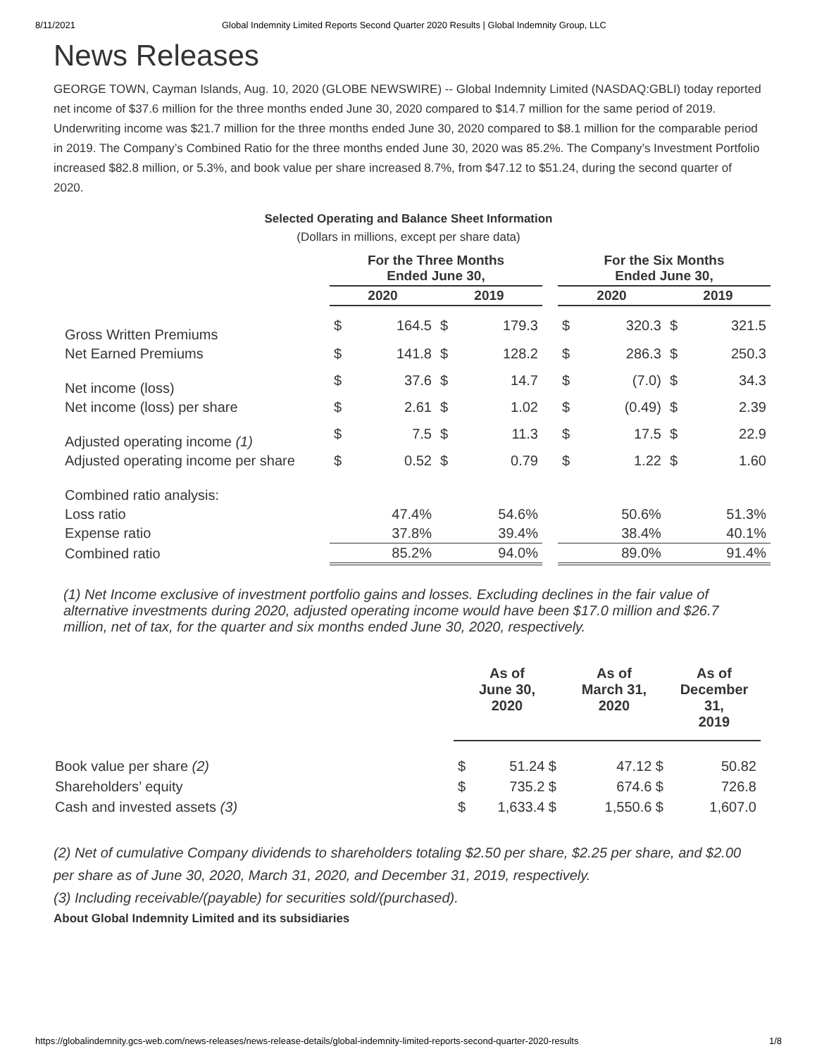8/11/2021 Global Indemnity Limited Reports Second Quarter 2020 Results | Global Indemnity Group, LLC
News Releases
GEORGE TOWN, Cayman Islands, Aug. 10, 2020 (GLOBE NEWSWIRE) -- Global Indemnity Limited (NASDAQ:GBLI) today reported net income of $37.6 million for the three months ended June 30, 2020 compared to $14.7 million for the same period of 2019. Underwriting income was $21.7 million for the three months ended June 30, 2020 compared to $8.1 million for the comparable period in 2019. The Company’s Combined Ratio for the three months ended June 30, 2020 was 85.2%. The Company’s Investment Portfolio increased $82.8 million, or 5.3%, and book value per share increased 8.7%, from $47.12 to $51.24, during the second quarter of 2020.
Selected Operating and Balance Sheet Information
(Dollars in millions, except per share data)
| | For the Three Months Ended June 30, | | | | | For the Six Months Ended June 30, | | | |
| --- | --- | --- | --- | --- | --- | --- | --- | --- | --- |
| | 2020 | | 2019 | | | 2020 | | 2019 | |
| Gross Written Premiums | $ | 164.5 | $ | 179.3 | | $ | 320.3 | $ | 321.5 |
| Net Earned Premiums | $ | 141.8 | $ | 128.2 | | $ | 286.3 | $ | 250.3 |
| Net income (loss) | $ | 37.6 | $ | 14.7 | | $ | (7.0) | $ | 34.3 |
| Net income (loss) per share | $ | 2.61 | $ | 1.02 | | $ | (0.49) | $ | 2.39 |
| Adjusted operating income (1) | $ | 7.5 | $ | 11.3 | | $ | 17.5 | $ | 22.9 |
| Adjusted operating income per share | $ | 0.52 | $ | 0.79 | | $ | 1.22 | $ | 1.60 |
| Combined ratio analysis: | | | | | | | | | |
| Loss ratio | 47.4% | | 54.6% | | | 50.6% | | 51.3% | |
| Expense ratio | 37.8% | | 39.4% | | | 38.4% | | 40.1% | |
| Combined ratio | 85.2% | | 94.0% | | | 89.0% | | 91.4% | |
(1) Net Income exclusive of investment portfolio gains and losses. Excluding declines in the fair value of alternative investments during 2020, adjusted operating income would have been $17.0 million and $26.7 million, net of tax, for the quarter and six months ended June 30, 2020, respectively.
| | As of June 30, 2020 | | As of March 31, 2020 | As of December 31, 2019 |
| --- | --- | --- | --- | --- |
| Book value per share (2) | $ | 51.24 $ | 47.12 $ | 50.82 |
| Shareholders’ equity | $ | 735.2 $ | 674.6 $ | 726.8 |
| Cash and invested assets (3) | $ | 1,633.4 $ | 1,550.6 $ | 1,607.0 |
(2) Net of cumulative Company dividends to shareholders totaling $2.50 per share, $2.25 per share, and $2.00 per share as of June 30, 2020, March 31, 2020, and December 31, 2019, respectively.
(3) Including receivable/(payable) for securities sold/(purchased).
About Global Indemnity Limited and its subsidiaries
https://globalindemnity.gcs-web.com/news-releases/news-release-details/global-indemnity-limited-reports-second-quarter-2020-results 1/8